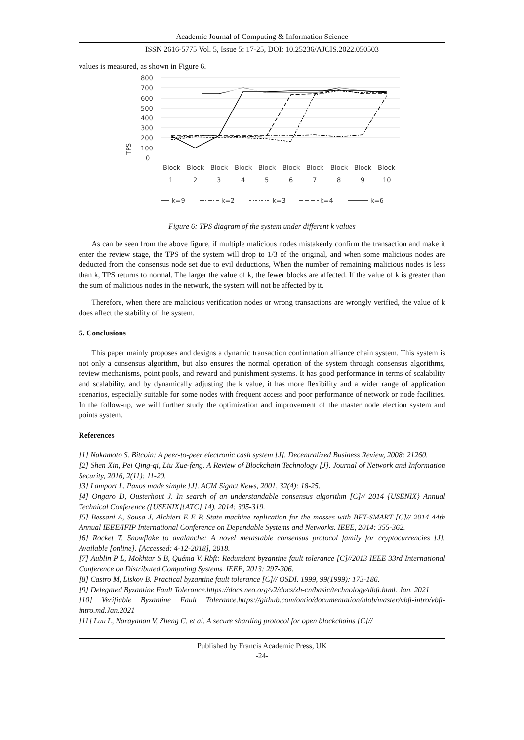Academic Journal of Computing & Information Science
ISSN 2616-5775 Vol. 5, Issue 5: 17-25, DOI: 10.25236/AJCIS.2022.050503
values is measured, as shown in Figure 6.
800
700
600
500
400
300
200
100
0
TPS
Block
Block
Block
Block
Block
Block
Block
Block
Block
Block
1
2
3
4
5
6
7
8
9
10
k=9
k=2
k=3
k=4
k=6
Figure 6: TPS diagram of the system under different k values
As can be seen from the above figure, if multiple malicious nodes mistakenly confirm the transaction and make it enter the review stage, the TPS of the system will drop to 1/3 of the original, and when some malicious nodes are deducted from the consensus node set due to evil deductions, When the number of remaining malicious nodes is less than k, TPS returns to normal. The larger the value of k, the fewer blocks are affected. If the value of k is greater than the sum of malicious nodes in the network, the system will not be affected by it.
Therefore, when there are malicious verification nodes or wrong transactions are wrongly verified, the value of k does affect the stability of the system.
5. Conclusions
This paper mainly proposes and designs a dynamic transaction confirmation alliance chain system. This system is not only a consensus algorithm, but also ensures the normal operation of the system through consensus algorithms, review mechanisms, point pools, and reward and punishment systems. It has good performance in terms of scalability and scalability, and by dynamically adjusting the k value, it has more flexibility and a wider range of application scenarios, especially suitable for some nodes with frequent access and poor performance of network or node facilities. In the follow-up, we will further study the optimization and improvement of the master node election system and points system.
References
[1] Nakamoto S. Bitcoin: A peer-to-peer electronic cash system [J]. Decentralized Business Review, 2008: 21260.
[2] Shen Xin, Pei Qing-qi, Liu Xue-feng. A Review of Blockchain Technology [J]. Journal of Network and Information Security, 2016, 2(11): 11-20.
[3] Lamport L. Paxos made simple [J]. ACM Sigact News, 2001, 32(4): 18-25.
[4] Ongaro D, Ousterhout J. In search of an understandable consensus algorithm [C]// 2014 {USENIX} Annual Technical Conference ({USENIX}{ATC} 14). 2014: 305-319.
[5] Bessani A, Sousa J, Alchieri E E P. State machine replication for the masses with BFT-SMART [C]// 2014 44th Annual IEEE/IFIP International Conference on Dependable Systems and Networks. IEEE, 2014: 355-362.
[6] Rocket T. Snowflake to avalanche: A novel metastable consensus protocol family for cryptocurrencies [J]. Available [online]. [Accessed: 4-12-2018], 2018.
[7] Aublin P L, Mokhtar S B, Quéma V. Rbft: Redundant byzantine fault tolerance [C]//2013 IEEE 33rd International Conference on Distributed Computing Systems. IEEE, 2013: 297-306.
[8] Castro M, Liskov B. Practical byzantine fault tolerance [C]// OSDI. 1999, 99(1999): 173-186.
[9] Delegated Byzantine Fault Tolerance.https://docs.neo.org/v2/docs/zh-cn/basic/technology/dbft.html. Jan. 2021
[10] Verifiable Byzantine Fault Tolerance.https://github.com/ontio/documentation/blob/master/vbft-intro/vbft-intro.md.Jan.2021
[11] Luu L, Narayanan V, Zheng C, et al. A secure sharding protocol for open blockchains [C]//
Published by Francis Academic Press, UK
-24-